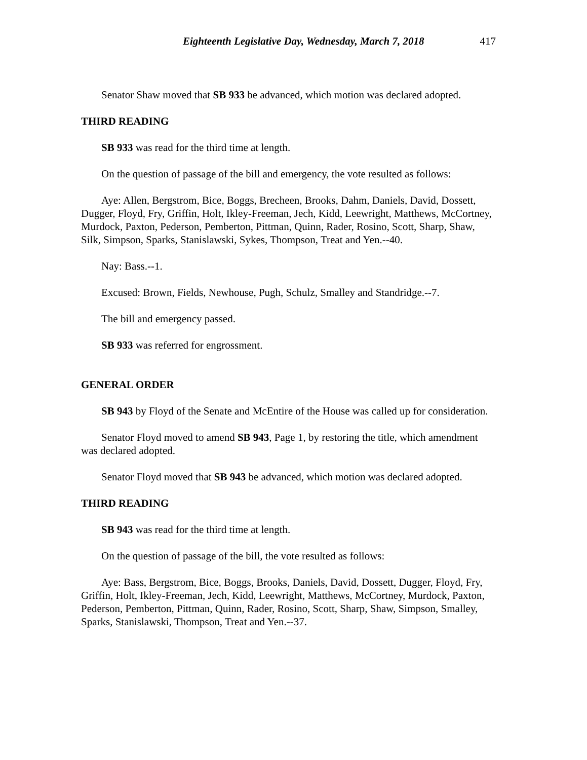Eighteenth Legislative Day, Wednesday, March 7, 2018 417
Senator Shaw moved that SB 933 be advanced, which motion was declared adopted.
THIRD READING
SB 933 was read for the third time at length.
On the question of passage of the bill and emergency, the vote resulted as follows:
Aye: Allen, Bergstrom, Bice, Boggs, Brecheen, Brooks, Dahm, Daniels, David, Dossett, Dugger, Floyd, Fry, Griffin, Holt, Ikley-Freeman, Jech, Kidd, Leewright, Matthews, McCortney, Murdock, Paxton, Pederson, Pemberton, Pittman, Quinn, Rader, Rosino, Scott, Sharp, Shaw, Silk, Simpson, Sparks, Stanislawski, Sykes, Thompson, Treat and Yen.--40.
Nay: Bass.--1.
Excused: Brown, Fields, Newhouse, Pugh, Schulz, Smalley and Standridge.--7.
The bill and emergency passed.
SB 933 was referred for engrossment.
GENERAL ORDER
SB 943 by Floyd of the Senate and McEntire of the House was called up for consideration.
Senator Floyd moved to amend SB 943, Page 1, by restoring the title, which amendment was declared adopted.
Senator Floyd moved that SB 943 be advanced, which motion was declared adopted.
THIRD READING
SB 943 was read for the third time at length.
On the question of passage of the bill, the vote resulted as follows:
Aye: Bass, Bergstrom, Bice, Boggs, Brooks, Daniels, David, Dossett, Dugger, Floyd, Fry, Griffin, Holt, Ikley-Freeman, Jech, Kidd, Leewright, Matthews, McCortney, Murdock, Paxton, Pederson, Pemberton, Pittman, Quinn, Rader, Rosino, Scott, Sharp, Shaw, Simpson, Smalley, Sparks, Stanislawski, Thompson, Treat and Yen.--37.